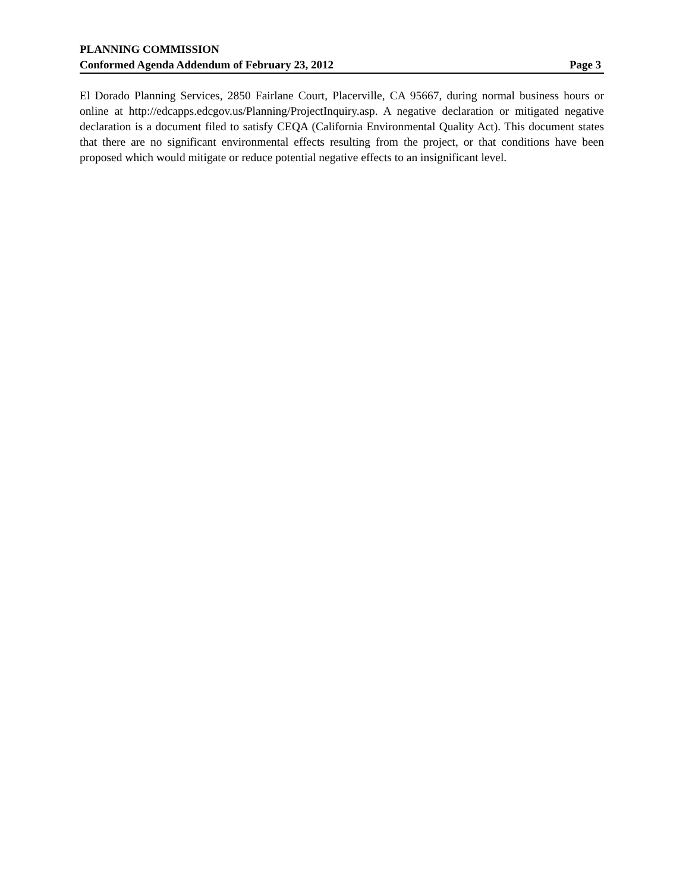PLANNING COMMISSION
Conformed Agenda Addendum of February 23, 2012 Page 3
El Dorado Planning Services, 2850 Fairlane Court, Placerville, CA 95667, during normal business hours or online at http://edcapps.edcgov.us/Planning/ProjectInquiry.asp. A negative declaration or mitigated negative declaration is a document filed to satisfy CEQA (California Environmental Quality Act). This document states that there are no significant environmental effects resulting from the project, or that conditions have been proposed which would mitigate or reduce potential negative effects to an insignificant level.